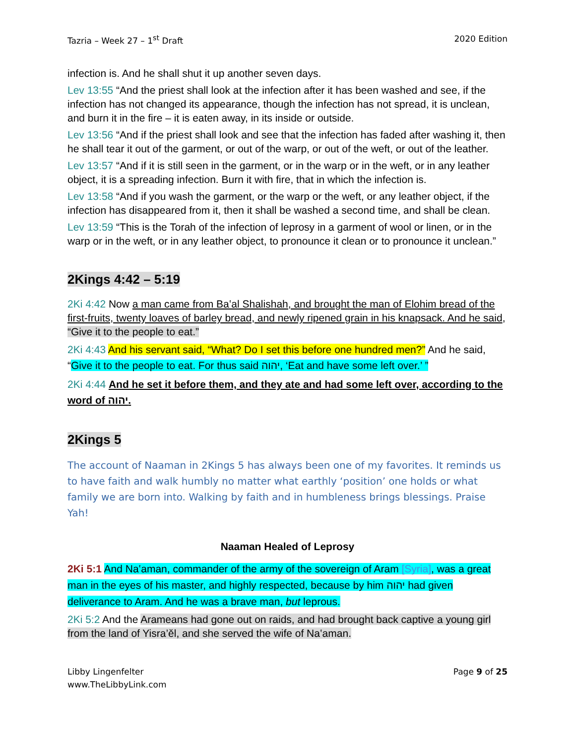Tazria – Week 27 – 1<sup>st</sup> Draft 2020 Edition
infection is. And he shall shut it up another seven days.
Lev 13:55 “And the priest shall look at the infection after it has been washed and see, if the infection has not changed its appearance, though the infection has not spread, it is unclean, and burn it in the fire – it is eaten away, in its inside or outside.
Lev 13:56 “And if the priest shall look and see that the infection has faded after washing it, then he shall tear it out of the garment, or out of the warp, or out of the weft, or out of the leather.
Lev 13:57 “And if it is still seen in the garment, or in the warp or in the weft, or in any leather object, it is a spreading infection. Burn it with fire, that in which the infection is.
Lev 13:58 “And if you wash the garment, or the warp or the weft, or any leather object, if the infection has disappeared from it, then it shall be washed a second time, and shall be clean.
Lev 13:59 “This is the Torah of the infection of leprosy in a garment of wool or linen, or in the warp or in the weft, or in any leather object, to pronounce it clean or to pronounce it unclean.”
2Kings 4:42 – 5:19
2Ki 4:42 Now a man came from Ba‛al Shalishah, and brought the man of Elohim bread of the first-fruits, twenty loaves of barley bread, and newly ripened grain in his knapsack. And he said, “Give it to the people to eat.”
2Ki 4:43 And his servant said, “What? Do I set this before one hundred men?” And he said, “Give it to the people to eat. For thus said יהוה, ‘Eat and have some left over.’ ”
2Ki 4:44 And he set it before them, and they ate and had some left over, according to the word of יהוה.
2Kings 5
The account of Naaman in 2Kings 5 has always been one of my favorites. It reminds us to have faith and walk humbly no matter what earthly ‘position’ one holds or what family we are born into. Walking by faith and in humbleness brings blessings. Praise Yah!
Naaman Healed of Leprosy
2Ki 5:1 And Na‛aman, commander of the army of the sovereign of Aram [Syria], was a great man in the eyes of his master, and highly respected, because by him יהוה had given deliverance to Aram. And he was a brave man, but leprous.
2Ki 5:2 And the Arameans had gone out on raids, and had brought back captive a young girl from the land of Yisra’ěl, and she served the wife of Na‛aman.
Libby Lingenfelter
www.TheLibbyLink.com Page 9 of 25